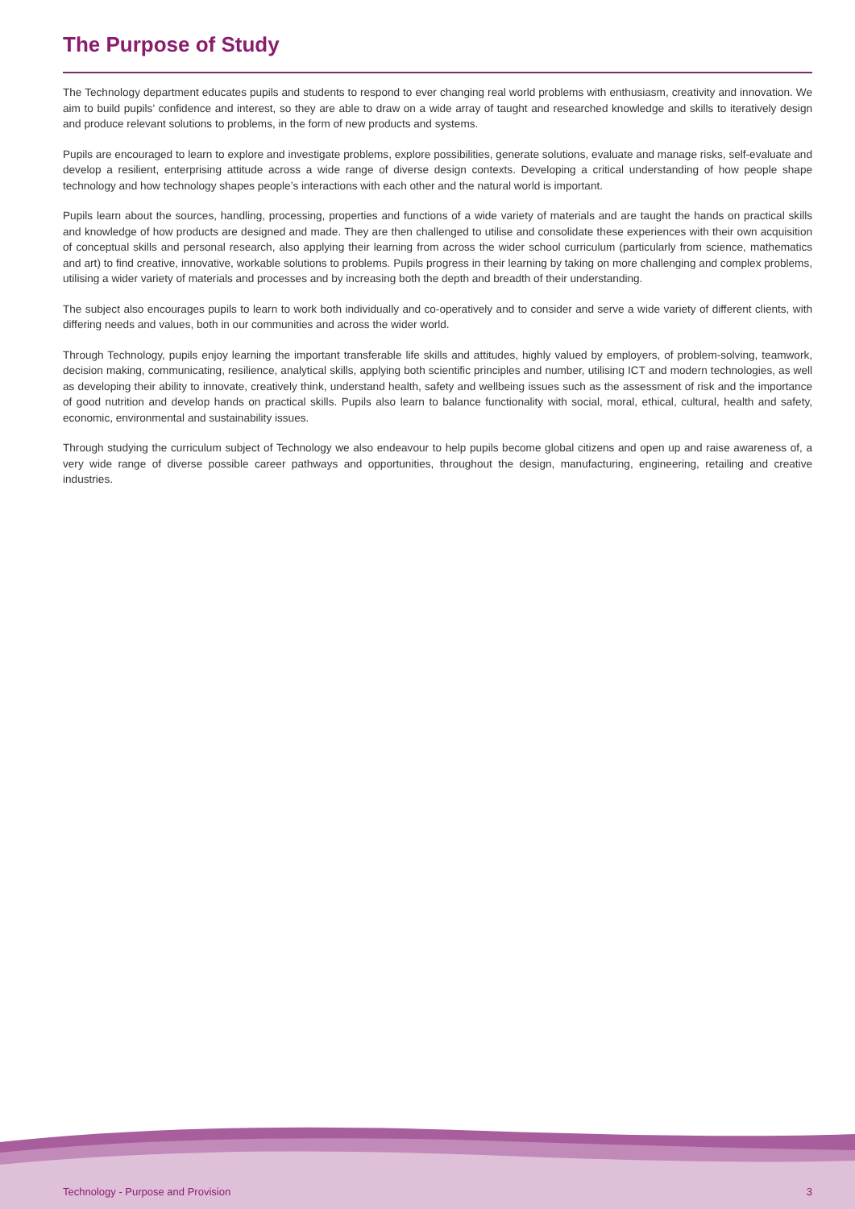The Purpose of Study
The Technology department educates pupils and students to respond to ever changing real world problems with enthusiasm, creativity and innovation. We aim to build pupils’ confidence and interest, so they are able to draw on a wide array of taught and researched knowledge and skills to iteratively design and produce relevant solutions to problems, in the form of new products and systems.
Pupils are encouraged to learn to explore and investigate problems, explore possibilities, generate solutions, evaluate and manage risks, self-evaluate and develop a resilient, enterprising attitude across a wide range of diverse design contexts. Developing a critical understanding of how people shape technology and how technology shapes people’s interactions with each other and the natural world is important.
Pupils learn about the sources, handling, processing, properties and functions of a wide variety of materials and are taught the hands on practical skills and knowledge of how products are designed and made. They are then challenged to utilise and consolidate these experiences with their own acquisition of conceptual skills and personal research, also applying their learning from across the wider school curriculum (particularly from science, mathematics and art) to find creative, innovative, workable solutions to problems. Pupils progress in their learning by taking on more challenging and complex problems, utilising a wider variety of materials and processes and by increasing both the depth and breadth of their understanding.
The subject also encourages pupils to learn to work both individually and co-operatively and to consider and serve a wide variety of different clients, with differing needs and values, both in our communities and across the wider world.
Through Technology, pupils enjoy learning the important transferable life skills and attitudes, highly valued by employers, of problem-solving, teamwork, decision making, communicating, resilience, analytical skills, applying both scientific principles and number, utilising ICT and modern technologies, as well as developing their ability to innovate, creatively think, understand health, safety and wellbeing issues such as the assessment of risk and the importance of good nutrition and develop hands on practical skills. Pupils also learn to balance functionality with social, moral, ethical, cultural, health and safety, economic, environmental and sustainability issues.
Through studying the curriculum subject of Technology we also endeavour to help pupils become global citizens and open up and raise awareness of, a very wide range of diverse possible career pathways and opportunities, throughout the design, manufacturing, engineering, retailing and creative industries.
Technology - Purpose and Provision 3